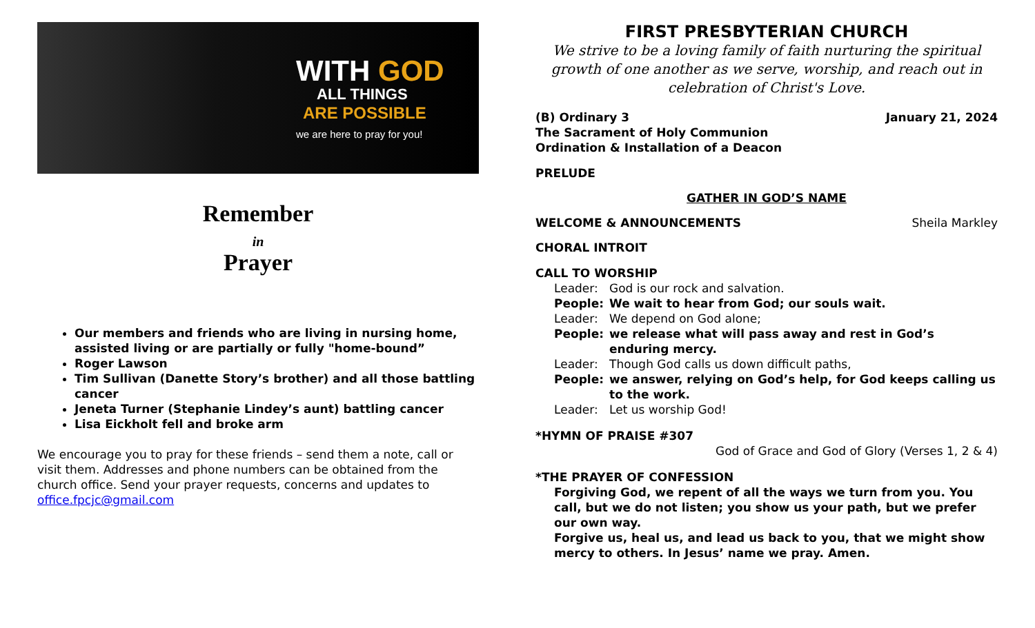WITH GOD
ALL THINGS
ARE POSSIBLE
we are here to pray for you!
Remember
in
Prayer
Our members and friends who are living in nursing home, assisted living or are partially or fully "home-bound”
Roger Lawson
Tim Sullivan (Danette Story’s brother) and all those battling cancer
Jeneta Turner (Stephanie Lindey’s aunt) battling cancer
Lisa Eickholt fell and broke arm
We encourage you to pray for these friends – send them a note, call or visit them. Addresses and phone numbers can be obtained from the church office. Send your prayer requests, concerns and updates to office.fpcjc@gmail.com
FIRST PRESBYTERIAN CHURCH
We strive to be a loving family of faith nurturing the spiritual growth of one another as we serve, worship, and reach out in celebration of Christ's Love.
(B) Ordinary 3 January 21, 2024
The Sacrament of Holy Communion
Ordination & Installation of a Deacon
PRELUDE
GATHER IN GOD’S NAME
WELCOME & ANNOUNCEMENTS Sheila Markley
CHORAL INTROIT
CALL TO WORSHIP
Leader: God is our rock and salvation.
People: We wait to hear from God; our souls wait.
Leader: We depend on God alone;
People: we release what will pass away and rest in God’s enduring mercy.
Leader: Though God calls us down difficult paths,
People: we answer, relying on God’s help, for God keeps calling us to the work.
Leader: Let us worship God!
*HYMN OF PRAISE #307
God of Grace and God of Glory (Verses 1, 2 & 4)
*THE PRAYER OF CONFESSION
Forgiving God, we repent of all the ways we turn from you. You call, but we do not listen; you show us your path, but we prefer our own way.
Forgive us, heal us, and lead us back to you, that we might show mercy to others. In Jesus’ name we pray. Amen.